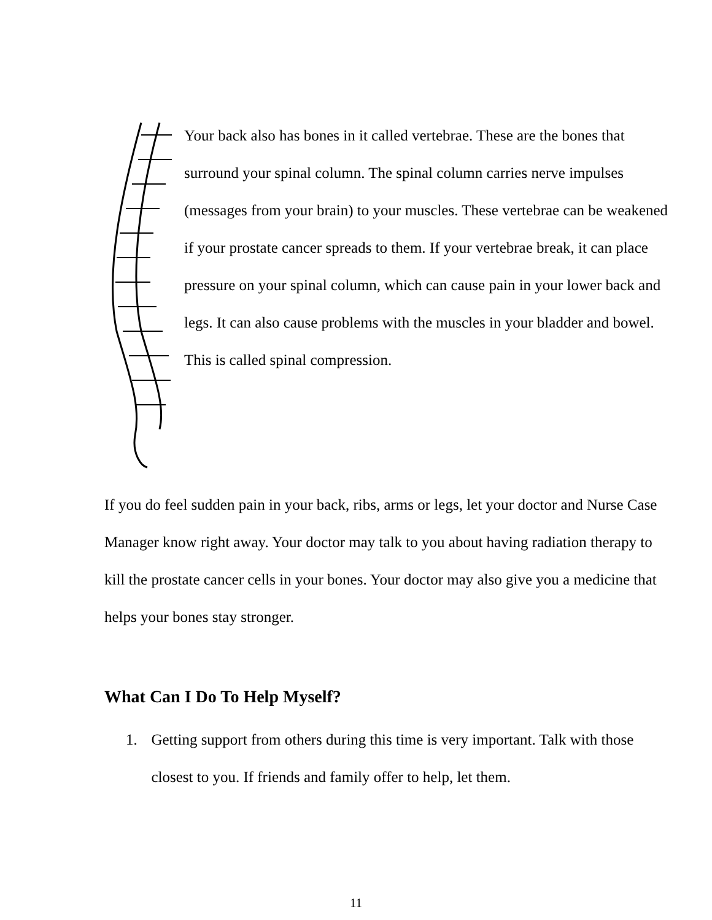Your back also has bones in it called vertebrae. These are the bones that surround your spinal column. The spinal column carries nerve impulses (messages from your brain) to your muscles. These vertebrae can be weakened if your prostate cancer spreads to them. If your vertebrae break, it can place pressure on your spinal column, which can cause pain in your lower back and legs. It can also cause problems with the muscles in your bladder and bowel. This is called spinal compression.
If you do feel sudden pain in your back, ribs, arms or legs, let your doctor and Nurse Case Manager know right away. Your doctor may talk to you about having radiation therapy to kill the prostate cancer cells in your bones. Your doctor may also give you a medicine that helps your bones stay stronger.
What Can I Do To Help Myself?
1. Getting support from others during this time is very important. Talk with those closest to you. If friends and family offer to help, let them.
11